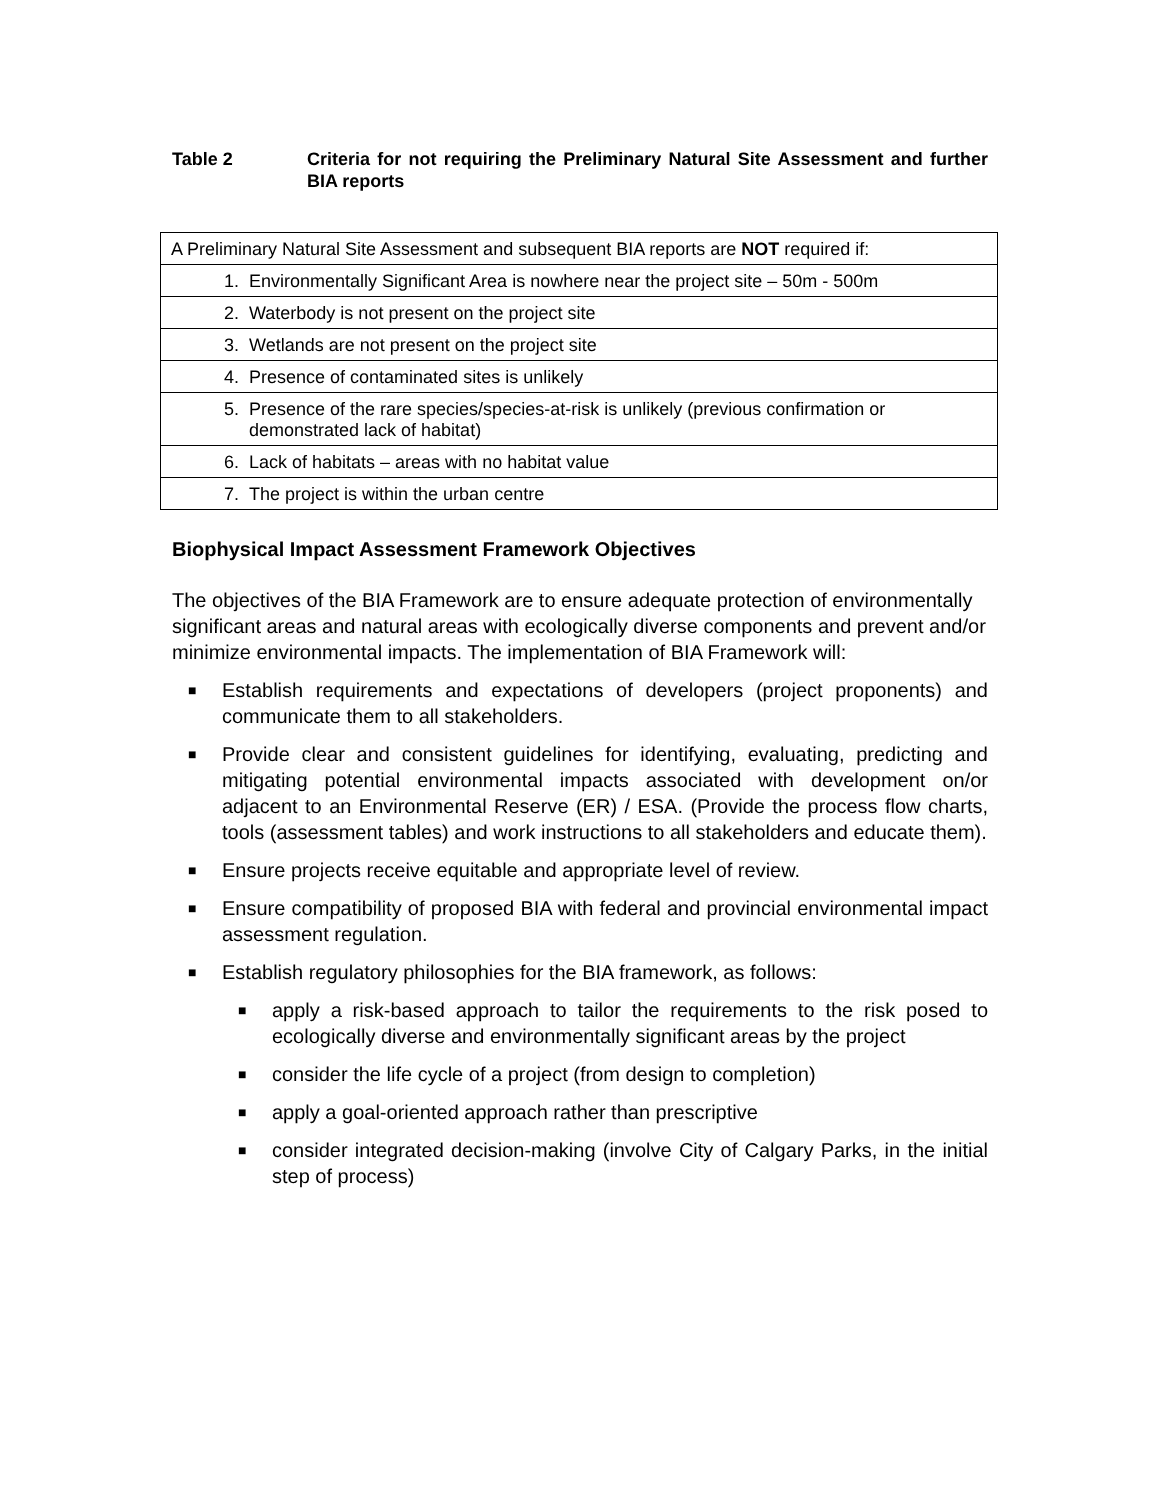Table 2 Criteria for not requiring the Preliminary Natural Site Assessment and further BIA reports
| A Preliminary Natural Site Assessment and subsequent BIA reports are NOT required if: | |
| 1. | Environmentally Significant Area is nowhere near the project site – 50m - 500m |
| 2. | Waterbody is not present on the project site |
| 3. | Wetlands are not present on the project site |
| 4. | Presence of contaminated sites is unlikely |
| 5. | Presence of the rare species/species-at-risk is unlikely (previous confirmation or demonstrated lack of habitat) |
| 6. | Lack of habitats – areas with no habitat value |
| 7. | The project is within the urban centre |
Biophysical Impact Assessment Framework Objectives
The objectives of the BIA Framework are to ensure adequate protection of environmentally significant areas and natural areas with ecologically diverse components and prevent and/or minimize environmental impacts. The implementation of BIA Framework will:
■ Establish requirements and expectations of developers (project proponents) and communicate them to all stakeholders.
■ Provide clear and consistent guidelines for identifying, evaluating, predicting and mitigating potential environmental impacts associated with development on/or adjacent to an Environmental Reserve (ER) / ESA. (Provide the process flow charts, tools (assessment tables) and work instructions to all stakeholders and educate them).
■ Ensure projects receive equitable and appropriate level of review.
■ Ensure compatibility of proposed BIA with federal and provincial environmental impact assessment regulation.
■
Establish regulatory philosophies for the BIA framework, as follows:
■ apply a risk-based approach to tailor the requirements to the risk posed to ecologically diverse and environmentally significant areas by the project
■ consider the life cycle of a project (from design to completion)
■ apply a goal-oriented approach rather than prescriptive
■ consider integrated decision-making (involve City of Calgary Parks, in the initial step of process)